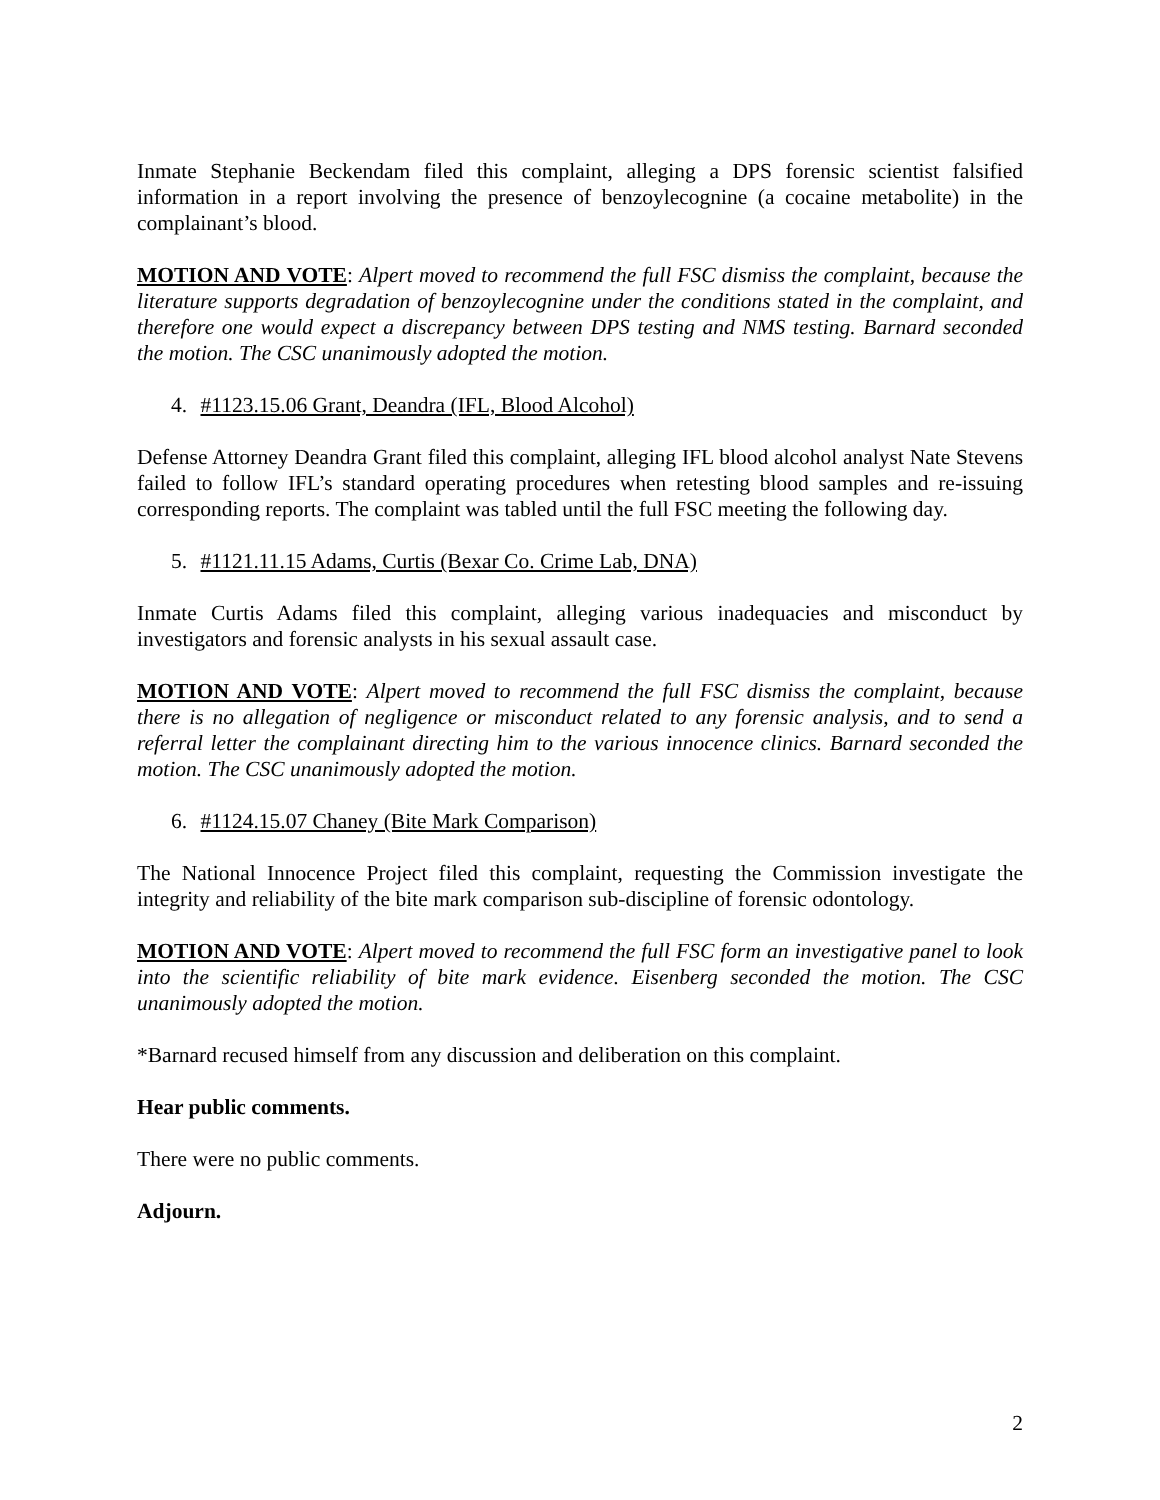Inmate Stephanie Beckendam filed this complaint, alleging a DPS forensic scientist falsified information in a report involving the presence of benzoylecognine (a cocaine metabolite) in the complainant’s blood.
MOTION AND VOTE: Alpert moved to recommend the full FSC dismiss the complaint, because the literature supports degradation of benzoylecognine under the conditions stated in the complaint, and therefore one would expect a discrepancy between DPS testing and NMS testing. Barnard seconded the motion. The CSC unanimously adopted the motion.
4. #1123.15.06 Grant, Deandra (IFL, Blood Alcohol)
Defense Attorney Deandra Grant filed this complaint, alleging IFL blood alcohol analyst Nate Stevens failed to follow IFL’s standard operating procedures when retesting blood samples and re-issuing corresponding reports. The complaint was tabled until the full FSC meeting the following day.
5. #1121.11.15 Adams, Curtis (Bexar Co. Crime Lab, DNA)
Inmate Curtis Adams filed this complaint, alleging various inadequacies and misconduct by investigators and forensic analysts in his sexual assault case.
MOTION AND VOTE: Alpert moved to recommend the full FSC dismiss the complaint, because there is no allegation of negligence or misconduct related to any forensic analysis, and to send a referral letter the complainant directing him to the various innocence clinics. Barnard seconded the motion. The CSC unanimously adopted the motion.
6. #1124.15.07 Chaney (Bite Mark Comparison)
The National Innocence Project filed this complaint, requesting the Commission investigate the integrity and reliability of the bite mark comparison sub-discipline of forensic odontology.
MOTION AND VOTE: Alpert moved to recommend the full FSC form an investigative panel to look into the scientific reliability of bite mark evidence. Eisenberg seconded the motion. The CSC unanimously adopted the motion.
*Barnard recused himself from any discussion and deliberation on this complaint.
Hear public comments.
There were no public comments.
Adjourn.
2